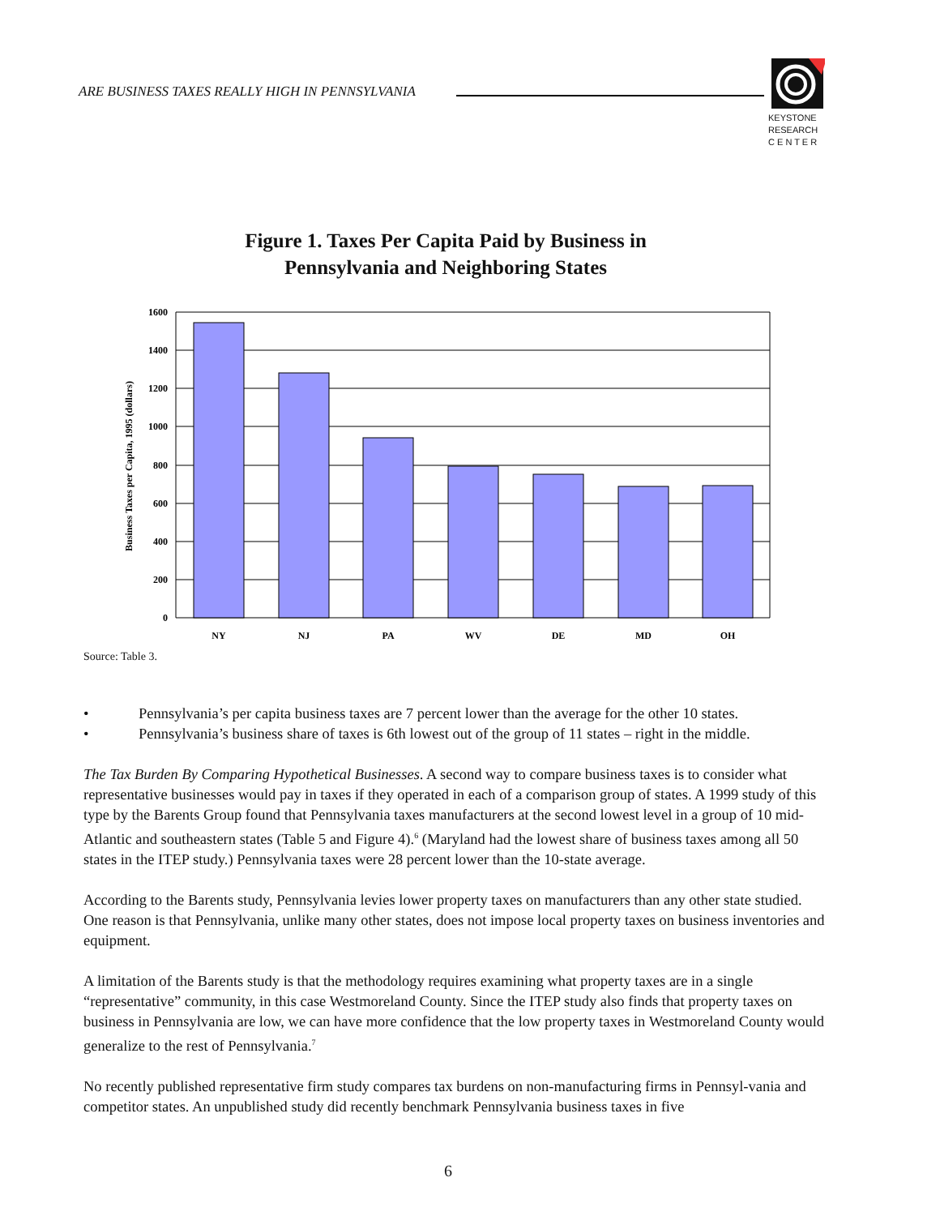ARE BUSINESS TAXES REALLY HIGH IN PENNSYLVANIA
KEYSTONE
RESEARCH
C E N T E R
Figure 1. Taxes Per Capita Paid by Business in
Pennsylvania and Neighboring States
Business Taxes per Capita, 1995 (dollars)
1600
1400
1200
1000
800
600
400
200
0
NY
NJ
PA
WV
DE
MD
OH
Source: Table 3.
• Pennsylvania’s per capita business taxes are 7 percent lower than the average for the other 10 states.
• Pennsylvania’s business share of taxes is 6th lowest out of the group of 11 states – right in the middle.
The Tax Burden By Comparing Hypothetical Businesses. A second way to compare business taxes is to consider what representative businesses would pay in taxes if they operated in each of a comparison group of states. A 1999 study of this type by the Barents Group found that Pennsylvania taxes manufacturers at the second lowest level in a group of 10 mid-Atlantic and southeastern states (Table 5 and Figure 4).<sup>6</sup> (Maryland had the lowest share of business taxes among all 50 states in the ITEP study.) Pennsylvania taxes were 28 percent lower than the 10-state average.
According to the Barents study, Pennsylvania levies lower property taxes on manufacturers than any other state studied. One reason is that Pennsylvania, unlike many other states, does not impose local property taxes on business inventories and equipment.
A limitation of the Barents study is that the methodology requires examining what property taxes are in a single “representative” community, in this case Westmoreland County. Since the ITEP study also finds that property taxes on business in Pennsylvania are low, we can have more confidence that the low property taxes in Westmoreland County would generalize to the rest of Pennsylvania.<sup>7</sup>
No recently published representative firm study compares tax burdens on non-manufacturing firms in Pennsyl-vania and competitor states. An unpublished study did recently benchmark Pennsylvania business taxes in five
6